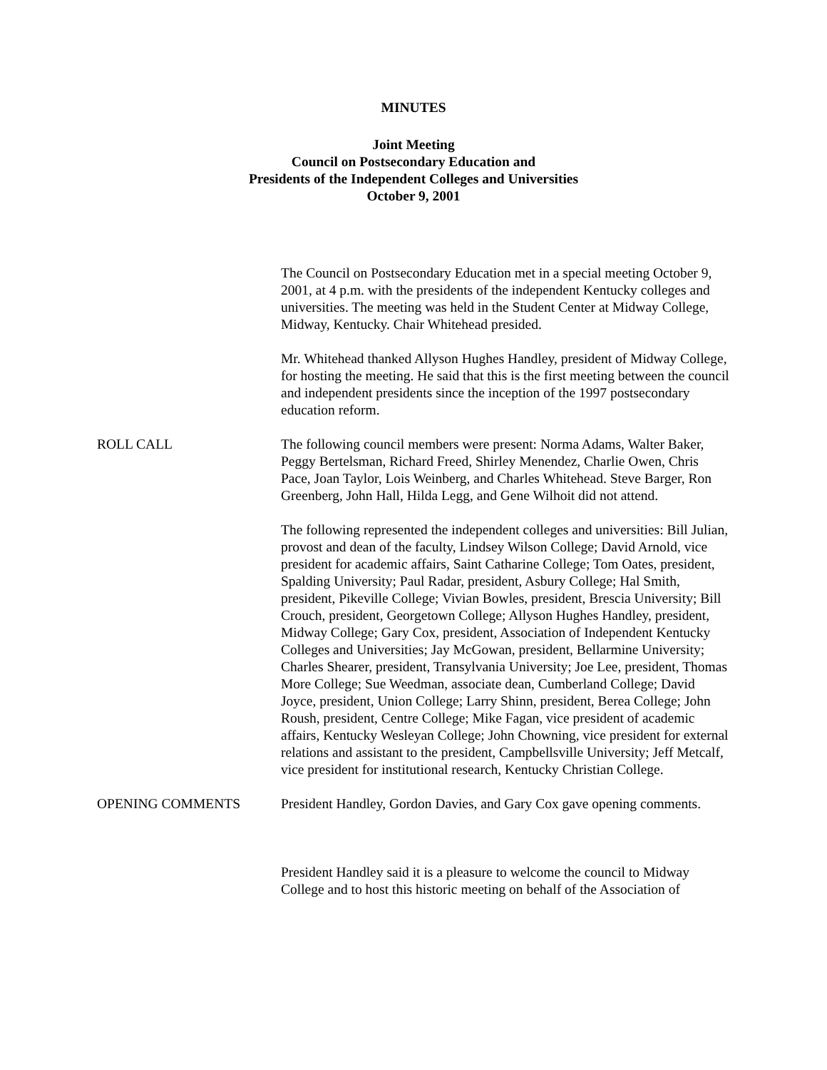MINUTES
Joint Meeting
Council on Postsecondary Education and
Presidents of the Independent Colleges and Universities
October 9, 2001
The Council on Postsecondary Education met in a special meeting October 9, 2001, at 4 p.m. with the presidents of the independent Kentucky colleges and universities. The meeting was held in the Student Center at Midway College, Midway, Kentucky. Chair Whitehead presided.
Mr. Whitehead thanked Allyson Hughes Handley, president of Midway College, for hosting the meeting. He said that this is the first meeting between the council and independent presidents since the inception of the 1997 postsecondary education reform.
ROLL CALL The following council members were present: Norma Adams, Walter Baker, Peggy Bertelsman, Richard Freed, Shirley Menendez, Charlie Owen, Chris Pace, Joan Taylor, Lois Weinberg, and Charles Whitehead. Steve Barger, Ron Greenberg, John Hall, Hilda Legg, and Gene Wilhoit did not attend.
The following represented the independent colleges and universities: Bill Julian, provost and dean of the faculty, Lindsey Wilson College; David Arnold, vice president for academic affairs, Saint Catharine College; Tom Oates, president, Spalding University; Paul Radar, president, Asbury College; Hal Smith, president, Pikeville College; Vivian Bowles, president, Brescia University; Bill Crouch, president, Georgetown College; Allyson Hughes Handley, president, Midway College; Gary Cox, president, Association of Independent Kentucky Colleges and Universities; Jay McGowan, president, Bellarmine University; Charles Shearer, president, Transylvania University; Joe Lee, president, Thomas More College; Sue Weedman, associate dean, Cumberland College; David Joyce, president, Union College; Larry Shinn, president, Berea College; John Roush, president, Centre College; Mike Fagan, vice president of academic affairs, Kentucky Wesleyan College; John Chowning, vice president for external relations and assistant to the president, Campbellsville University; Jeff Metcalf, vice president for institutional research, Kentucky Christian College.
OPENING COMMENTS President Handley, Gordon Davies, and Gary Cox gave opening comments.
President Handley said it is a pleasure to welcome the council to Midway College and to host this historic meeting on behalf of the Association of